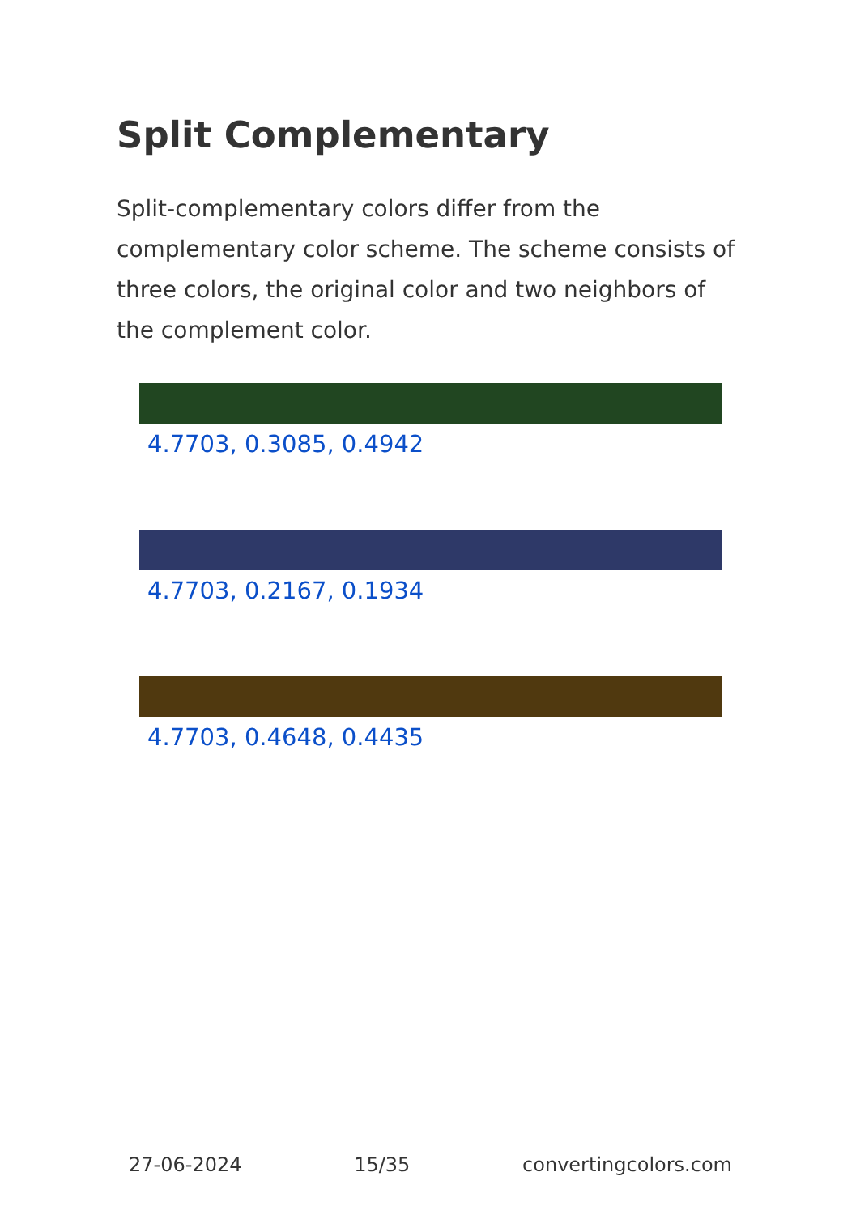Split Complementary
Split-complementary colors differ from the complementary color scheme. The scheme consists of three colors, the original color and two neighbors of the complement color.
4.7703, 0.3085, 0.4942
4.7703, 0.2167, 0.1934
4.7703, 0.4648, 0.4435
27-06-2024 15/35 convertingcolors.com